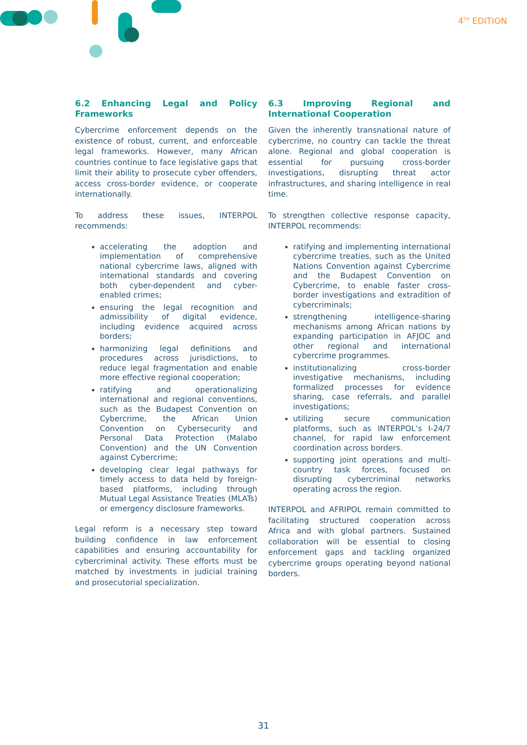4<sup>TH</sup> EDITION
6.2 Enhancing Legal and Policy Frameworks
Cybercrime enforcement depends on the existence of robust, current, and enforceable legal frameworks. However, many African countries continue to face legislative gaps that limit their ability to prosecute cyber offenders, access cross-border evidence, or cooperate internationally.
To address these issues, INTERPOL recommends:
accelerating the adoption and implementation of comprehensive national cybercrime laws, aligned with international standards and covering both cyber-dependent and cyber-enabled crimes;
ensuring the legal recognition and admissibility of digital evidence, including evidence acquired across borders;
harmonizing legal definitions and procedures across jurisdictions, to reduce legal fragmentation and enable more effective regional cooperation;
ratifying and operationalizing international and regional conventions, such as the Budapest Convention on Cybercrime, the African Union Convention on Cybersecurity and Personal Data Protection (Malabo Convention) and the UN Convention against Cybercrime;
developing clear legal pathways for timely access to data held by foreign-based platforms, including through Mutual Legal Assistance Treaties (MLATs) or emergency disclosure frameworks.
Legal reform is a necessary step toward building confidence in law enforcement capabilities and ensuring accountability for cybercriminal activity. These efforts must be matched by investments in judicial training and prosecutorial specialization.
6.3 Improving Regional and International Cooperation
Given the inherently transnational nature of cybercrime, no country can tackle the threat alone. Regional and global cooperation is essential for pursuing cross-border investigations, disrupting threat actor infrastructures, and sharing intelligence in real time.
To strengthen collective response capacity, INTERPOL recommends:
ratifying and implementing international cybercrime treaties, such as the United Nations Convention against Cybercrime and the Budapest Convention on Cybercrime, to enable faster cross-border investigations and extradition of cybercriminals;
strengthening intelligence-sharing mechanisms among African nations by expanding participation in AFJOC and other regional and international cybercrime programmes.
institutionalizing cross-border investigative mechanisms, including formalized processes for evidence sharing, case referrals, and parallel investigations;
utilizing secure communication platforms, such as INTERPOL’s I-24/7 channel, for rapid law enforcement coordination across borders.
supporting joint operations and multi-country task forces, focused on disrupting cybercriminal networks operating across the region.
INTERPOL and AFRIPOL remain committed to facilitating structured cooperation across Africa and with global partners. Sustained collaboration will be essential to closing enforcement gaps and tackling organized cybercrime groups operating beyond national borders.
31